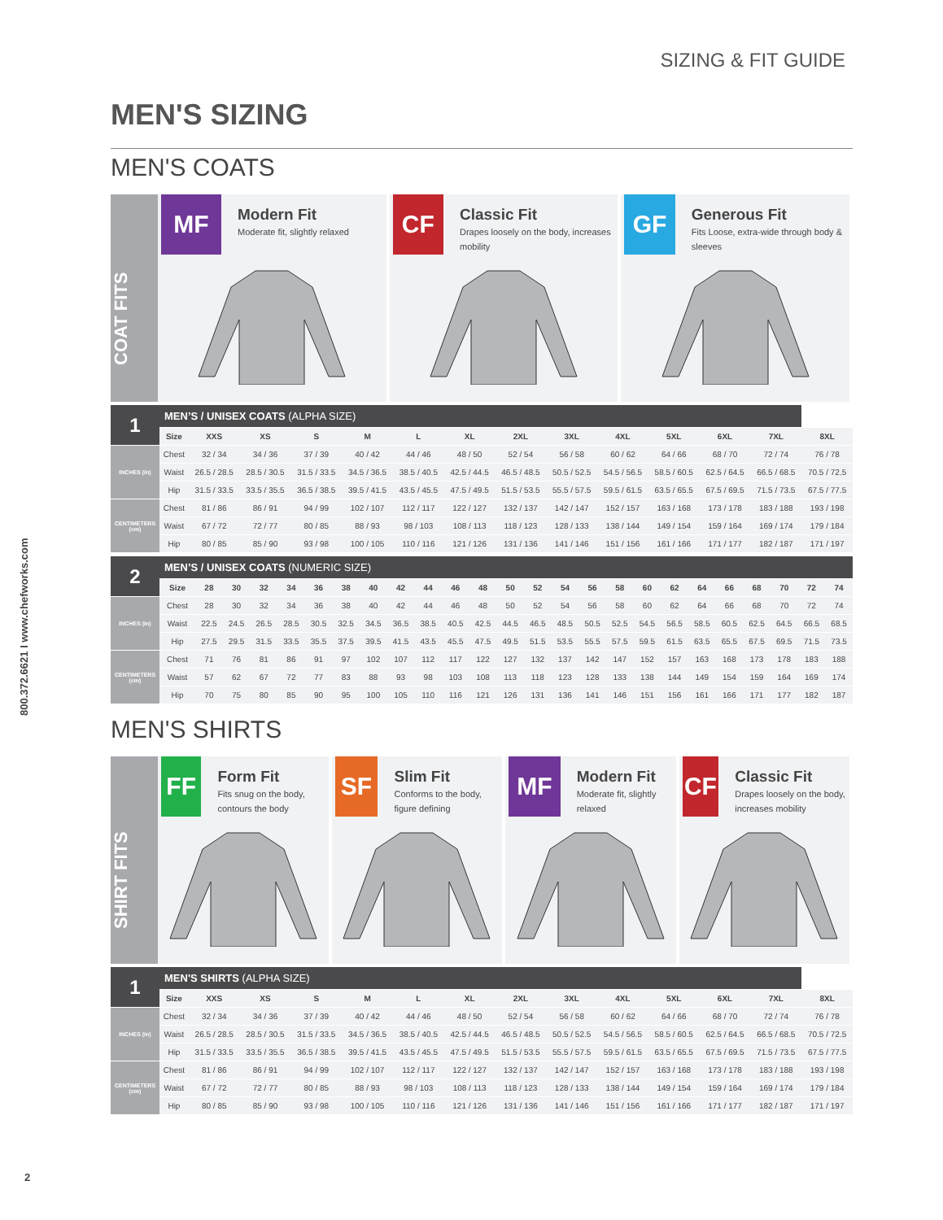SIZING & FIT GUIDE
800.372.6621 I www.chefworks.com
MEN'S SIZING
MEN'S COATS
COAT FITS
MF
Modern Fit
Moderate fit, slightly relaxed
CF
Classic Fit
Drapes loosely on the body, increases mobility
GF
Generous Fit
Fits Loose, extra-wide through body & sleeves
| 1 | MEN’S / UNISEX COATS (ALPHA SIZE) | | | | | | | | | | | | | |
| | Size | XXS | XS | S | M | L | XL | 2XL | 3XL | 4XL | 5XL | 6XL | 7XL | 8XL |
| INCHES (in) | Chest | 32 / 34 | 34 / 36 | 37 / 39 | 40 / 42 | 44 / 46 | 48 / 50 | 52 / 54 | 56 / 58 | 60 / 62 | 64 / 66 | 68 / 70 | 72 / 74 | 76 / 78 |
| | Waist | 26.5 / 28.5 | 28.5 / 30.5 | 31.5 / 33.5 | 34.5 / 36.5 | 38.5 / 40.5 | 42.5 / 44.5 | 46.5 / 48.5 | 50.5 / 52.5 | 54.5 / 56.5 | 58.5 / 60.5 | 62.5 / 64.5 | 66.5 / 68.5 | 70.5 / 72.5 |
| | Hip | 31.5 / 33.5 | 33.5 / 35.5 | 36.5 / 38.5 | 39.5 / 41.5 | 43.5 / 45.5 | 47.5 / 49.5 | 51.5 / 53.5 | 55.5 / 57.5 | 59.5 / 61.5 | 63.5 / 65.5 | 67.5 / 69.5 | 71.5 / 73.5 | 67.5 / 77.5 |
| CENTIMETERS (cm) | Chest | 81 / 86 | 86 / 91 | 94 / 99 | 102 / 107 | 112 / 117 | 122 / 127 | 132 / 137 | 142 / 147 | 152 / 157 | 163 / 168 | 173 / 178 | 183 / 188 | 193 / 198 |
| | Waist | 67 / 72 | 72 / 77 | 80 / 85 | 88 / 93 | 98 / 103 | 108 / 113 | 118 / 123 | 128 / 133 | 138 / 144 | 149 / 154 | 159 / 164 | 169 / 174 | 179 / 184 |
| | Hip | 80 / 85 | 85 / 90 | 93 / 98 | 100 / 105 | 110 / 116 | 121 / 126 | 131 / 136 | 141 / 146 | 151 / 156 | 161 / 166 | 171 / 177 | 182 / 187 | 171 / 197 |
| 2 | MEN’S / UNISEX COATS (NUMERIC SIZE) | | | | | | | | | | | | | | | | | | | | | | | | |
| | Size | 28 | 30 | 32 | 34 | 36 | 38 | 40 | 42 | 44 | 46 | 48 | 50 | 52 | 54 | 56 | 58 | 60 | 62 | 64 | 66 | 68 | 70 | 72 | 74 |
| INCHES (in) | Chest | 28 | 30 | 32 | 34 | 36 | 38 | 40 | 42 | 44 | 46 | 48 | 50 | 52 | 54 | 56 | 58 | 60 | 62 | 64 | 66 | 68 | 70 | 72 | 74 |
| | Waist | 22.5 | 24.5 | 26.5 | 28.5 | 30.5 | 32.5 | 34.5 | 36.5 | 38.5 | 40.5 | 42.5 | 44.5 | 46.5 | 48.5 | 50.5 | 52.5 | 54.5 | 56.5 | 58.5 | 60.5 | 62.5 | 64.5 | 66.5 | 68.5 |
| | Hip | 27.5 | 29.5 | 31.5 | 33.5 | 35.5 | 37.5 | 39.5 | 41.5 | 43.5 | 45.5 | 47.5 | 49.5 | 51.5 | 53.5 | 55.5 | 57.5 | 59.5 | 61.5 | 63.5 | 65.5 | 67.5 | 69.5 | 71.5 | 73.5 |
| CENTIMETERS (cm) | Chest | 71 | 76 | 81 | 86 | 91 | 97 | 102 | 107 | 112 | 117 | 122 | 127 | 132 | 137 | 142 | 147 | 152 | 157 | 163 | 168 | 173 | 178 | 183 | 188 |
| | Waist | 57 | 62 | 67 | 72 | 77 | 83 | 88 | 93 | 98 | 103 | 108 | 113 | 118 | 123 | 128 | 133 | 138 | 144 | 149 | 154 | 159 | 164 | 169 | 174 |
| | Hip | 70 | 75 | 80 | 85 | 90 | 95 | 100 | 105 | 110 | 116 | 121 | 126 | 131 | 136 | 141 | 146 | 151 | 156 | 161 | 166 | 171 | 177 | 182 | 187 |
MEN'S SHIRTS
SHIRT FITS
FF
Form Fit
Fits snug on the body, contours the body
SF
Slim Fit
Conforms to the body, figure defining
MF
Modern Fit
Moderate fit, slightly relaxed
CF
Classic Fit
Drapes loosely on the body, increases mobility
| 1 | MEN'S SHIRTS (ALPHA SIZE) | | | | | | | | | | | | | |
| | Size | XXS | XS | S | M | L | XL | 2XL | 3XL | 4XL | 5XL | 6XL | 7XL | 8XL |
| INCHES (in) | Chest | 32 / 34 | 34 / 36 | 37 / 39 | 40 / 42 | 44 / 46 | 48 / 50 | 52 / 54 | 56 / 58 | 60 / 62 | 64 / 66 | 68 / 70 | 72 / 74 | 76 / 78 |
| | Waist | 26.5 / 28.5 | 28.5 / 30.5 | 31.5 / 33.5 | 34.5 / 36.5 | 38.5 / 40.5 | 42.5 / 44.5 | 46.5 / 48.5 | 50.5 / 52.5 | 54.5 / 56.5 | 58.5 / 60.5 | 62.5 / 64.5 | 66.5 / 68.5 | 70.5 / 72.5 |
| | Hip | 31.5 / 33.5 | 33.5 / 35.5 | 36.5 / 38.5 | 39.5 / 41.5 | 43.5 / 45.5 | 47.5 / 49.5 | 51.5 / 53.5 | 55.5 / 57.5 | 59.5 / 61.5 | 63.5 / 65.5 | 67.5 / 69.5 | 71.5 / 73.5 | 67.5 / 77.5 |
| CENTIMETERS (cm) | Chest | 81 / 86 | 86 / 91 | 94 / 99 | 102 / 107 | 112 / 117 | 122 / 127 | 132 / 137 | 142 / 147 | 152 / 157 | 163 / 168 | 173 / 178 | 183 / 188 | 193 / 198 |
| | Waist | 67 / 72 | 72 / 77 | 80 / 85 | 88 / 93 | 98 / 103 | 108 / 113 | 118 / 123 | 128 / 133 | 138 / 144 | 149 / 154 | 159 / 164 | 169 / 174 | 179 / 184 |
| | Hip | 80 / 85 | 85 / 90 | 93 / 98 | 100 / 105 | 110 / 116 | 121 / 126 | 131 / 136 | 141 / 146 | 151 / 156 | 161 / 166 | 171 / 177 | 182 / 187 | 171 / 197 |
2